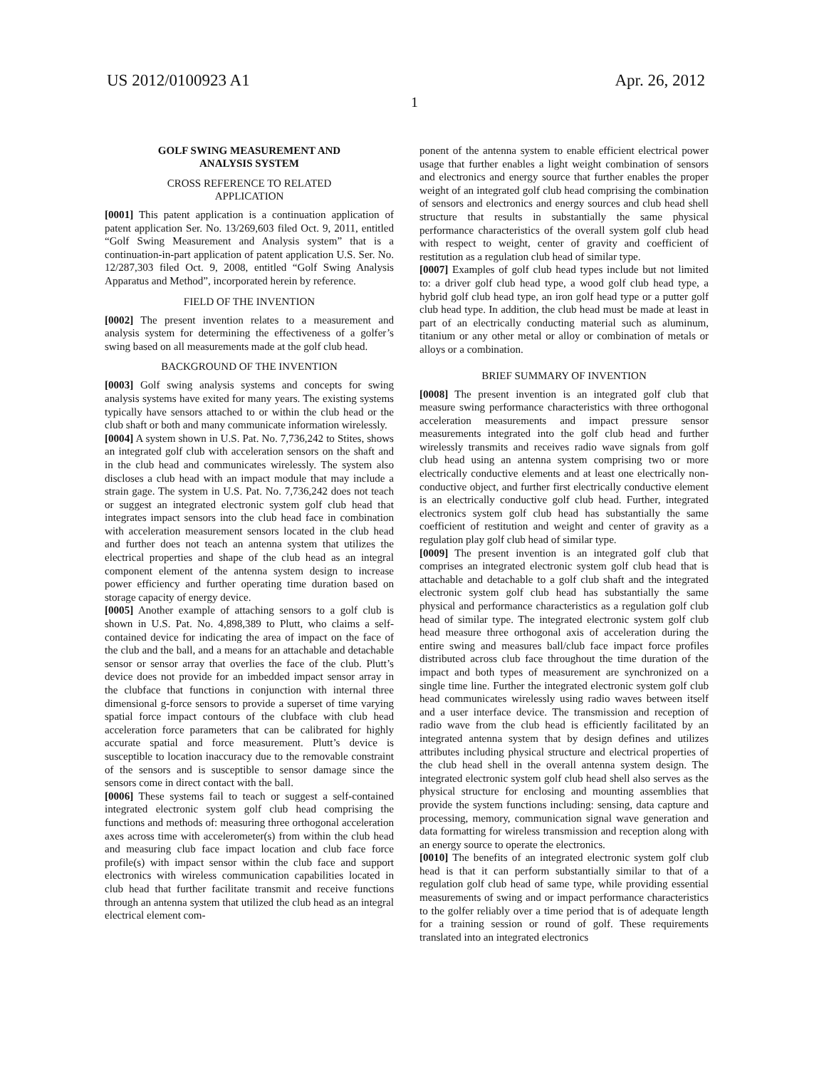US 2012/0100923 A1 Apr. 26, 2012
1
GOLF SWING MEASUREMENT AND
ANALYSIS SYSTEM
CROSS REFERENCE TO RELATED
APPLICATION
[0001] This patent application is a continuation application of patent application Ser. No. 13/269,603 filed Oct. 9, 2011, entitled “Golf Swing Measurement and Analysis system” that is a continuation-in-part application of patent application U.S. Ser. No. 12/287,303 filed Oct. 9, 2008, entitled “Golf Swing Analysis Apparatus and Method”, incorporated herein by reference.
FIELD OF THE INVENTION
[0002] The present invention relates to a measurement and analysis system for determining the effectiveness of a golfer’s swing based on all measurements made at the golf club head.
BACKGROUND OF THE INVENTION
[0003] Golf swing analysis systems and concepts for swing analysis systems have exited for many years. The existing systems typically have sensors attached to or within the club head or the club shaft or both and many communicate information wirelessly.
[0004] A system shown in U.S. Pat. No. 7,736,242 to Stites, shows an integrated golf club with acceleration sensors on the shaft and in the club head and communicates wirelessly. The system also discloses a club head with an impact module that may include a strain gage. The system in U.S. Pat. No. 7,736,242 does not teach or suggest an integrated electronic system golf club head that integrates impact sensors into the club head face in combination with acceleration measurement sensors located in the club head and further does not teach an antenna system that utilizes the electrical properties and shape of the club head as an integral component element of the antenna system design to increase power efficiency and further operating time duration based on storage capacity of energy device.
[0005] Another example of attaching sensors to a golf club is shown in U.S. Pat. No. 4,898,389 to Plutt, who claims a self-contained device for indicating the area of impact on the face of the club and the ball, and a means for an attachable and detachable sensor or sensor array that overlies the face of the club. Plutt’s device does not provide for an imbedded impact sensor array in the clubface that functions in conjunction with internal three dimensional g-force sensors to provide a superset of time varying spatial force impact contours of the clubface with club head acceleration force parameters that can be calibrated for highly accurate spatial and force measurement. Plutt’s device is susceptible to location inaccuracy due to the removable constraint of the sensors and is susceptible to sensor damage since the sensors come in direct contact with the ball.
[0006] These systems fail to teach or suggest a self-contained integrated electronic system golf club head comprising the functions and methods of: measuring three orthogonal acceleration axes across time with accelerometer(s) from within the club head and measuring club face impact location and club face force profile(s) with impact sensor within the club face and support electronics with wireless communication capabilities located in club head that further facilitate transmit and receive functions through an antenna system that utilized the club head as an integral electrical element com-
ponent of the antenna system to enable efficient electrical power usage that further enables a light weight combination of sensors and electronics and energy source that further enables the proper weight of an integrated golf club head comprising the combination of sensors and electronics and energy sources and club head shell structure that results in substantially the same physical performance characteristics of the overall system golf club head with respect to weight, center of gravity and coefficient of restitution as a regulation club head of similar type.
[0007] Examples of golf club head types include but not limited to: a driver golf club head type, a wood golf club head type, a hybrid golf club head type, an iron golf head type or a putter golf club head type. In addition, the club head must be made at least in part of an electrically conducting material such as aluminum, titanium or any other metal or alloy or combination of metals or alloys or a combination.
BRIEF SUMMARY OF INVENTION
[0008] The present invention is an integrated golf club that measure swing performance characteristics with three orthogonal acceleration measurements and impact pressure sensor measurements integrated into the golf club head and further wirelessly transmits and receives radio wave signals from golf club head using an antenna system comprising two or more electrically conductive elements and at least one electrically non-conductive object, and further first electrically conductive element is an electrically conductive golf club head. Further, integrated electronics system golf club head has substantially the same coefficient of restitution and weight and center of gravity as a regulation play golf club head of similar type.
[0009] The present invention is an integrated golf club that comprises an integrated electronic system golf club head that is attachable and detachable to a golf club shaft and the integrated electronic system golf club head has substantially the same physical and performance characteristics as a regulation golf club head of similar type. The integrated electronic system golf club head measure three orthogonal axis of acceleration during the entire swing and measures ball/club face impact force profiles distributed across club face throughout the time duration of the impact and both types of measurement are synchronized on a single time line. Further the integrated electronic system golf club head communicates wirelessly using radio waves between itself and a user interface device. The transmission and reception of radio wave from the club head is efficiently facilitated by an integrated antenna system that by design defines and utilizes attributes including physical structure and electrical properties of the club head shell in the overall antenna system design. The integrated electronic system golf club head shell also serves as the physical structure for enclosing and mounting assemblies that provide the system functions including: sensing, data capture and processing, memory, communication signal wave generation and data formatting for wireless transmission and reception along with an energy source to operate the electronics.
[0010] The benefits of an integrated electronic system golf club head is that it can perform substantially similar to that of a regulation golf club head of same type, while providing essential measurements of swing and or impact performance characteristics to the golfer reliably over a time period that is of adequate length for a training session or round of golf. These requirements translated into an integrated electronics